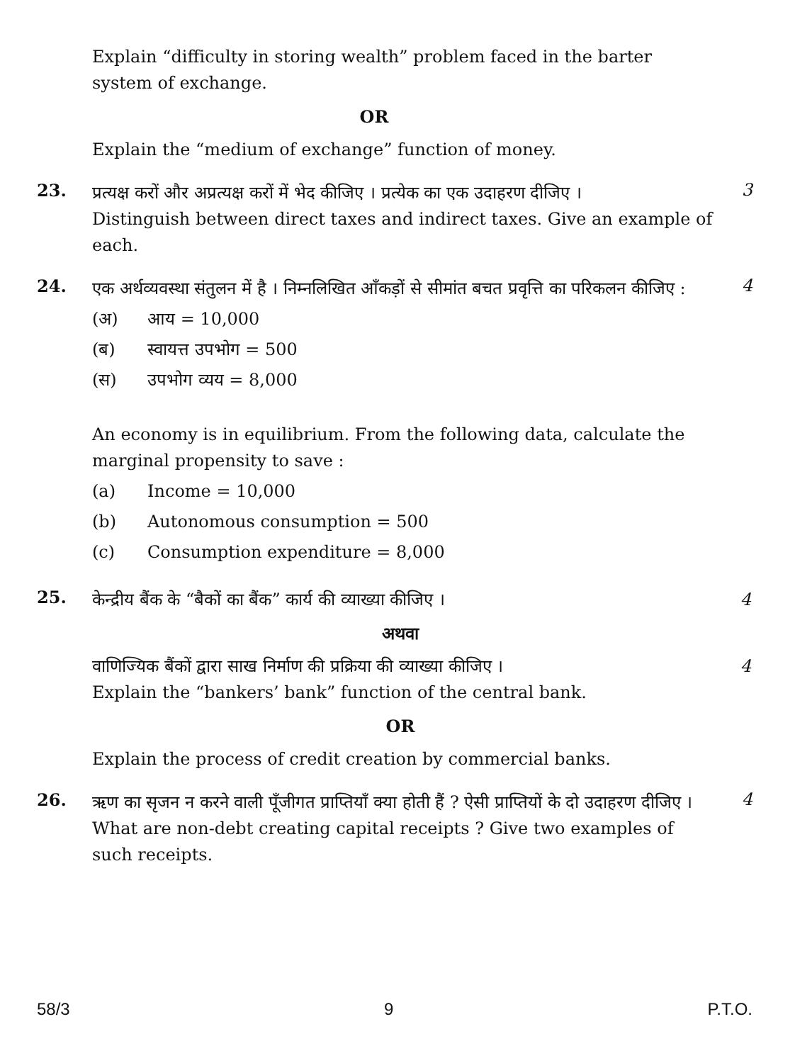Explain “difficulty in storing wealth” problem faced in the barter system of exchange.
OR
Explain the “medium of exchange” function of money.
23.
प्रत्यक्ष करों और अप्रत्यक्ष करों में भेद कीजिए । प्रत्येक का एक उदाहरण दीजिए ।
Distinguish between direct taxes and indirect taxes. Give an example of each.
3
24.
एक अर्थव्यवस्था संतुलन में है । निम्नलिखित आँकड़ों से सीमांत बचत प्रवृत्ति का परिकलन कीजिए :
(अ) आय = 10,000
(ब) स्वायत्त उपभोग = 500
(स) उपभोग व्यय = 8,000
An economy is in equilibrium. From the following data, calculate the marginal propensity to save :
(a) Income = 10,000
(b) Autonomous consumption = 500
(c) Consumption expenditure = 8,000
4
25.
केन्द्रीय बैंक के “बैकों का बैंक” कार्य की व्याख्या कीजिए । 4
अथवा
वाणिज्यिक बैंकों द्वारा साख निर्माण की प्रक्रिया की व्याख्या कीजिए । 4
Explain the “bankers’ bank” function of the central bank.
OR
Explain the process of credit creation by commercial banks.
26.
ऋण का सृजन न करने वाली पूँजीगत प्राप्तियाँ क्या होती हैं ? ऐसी प्राप्तियों के दो उदाहरण दीजिए ।
What are non-debt creating capital receipts ? Give two examples of such receipts.
4
58/3 9 P.T.O.